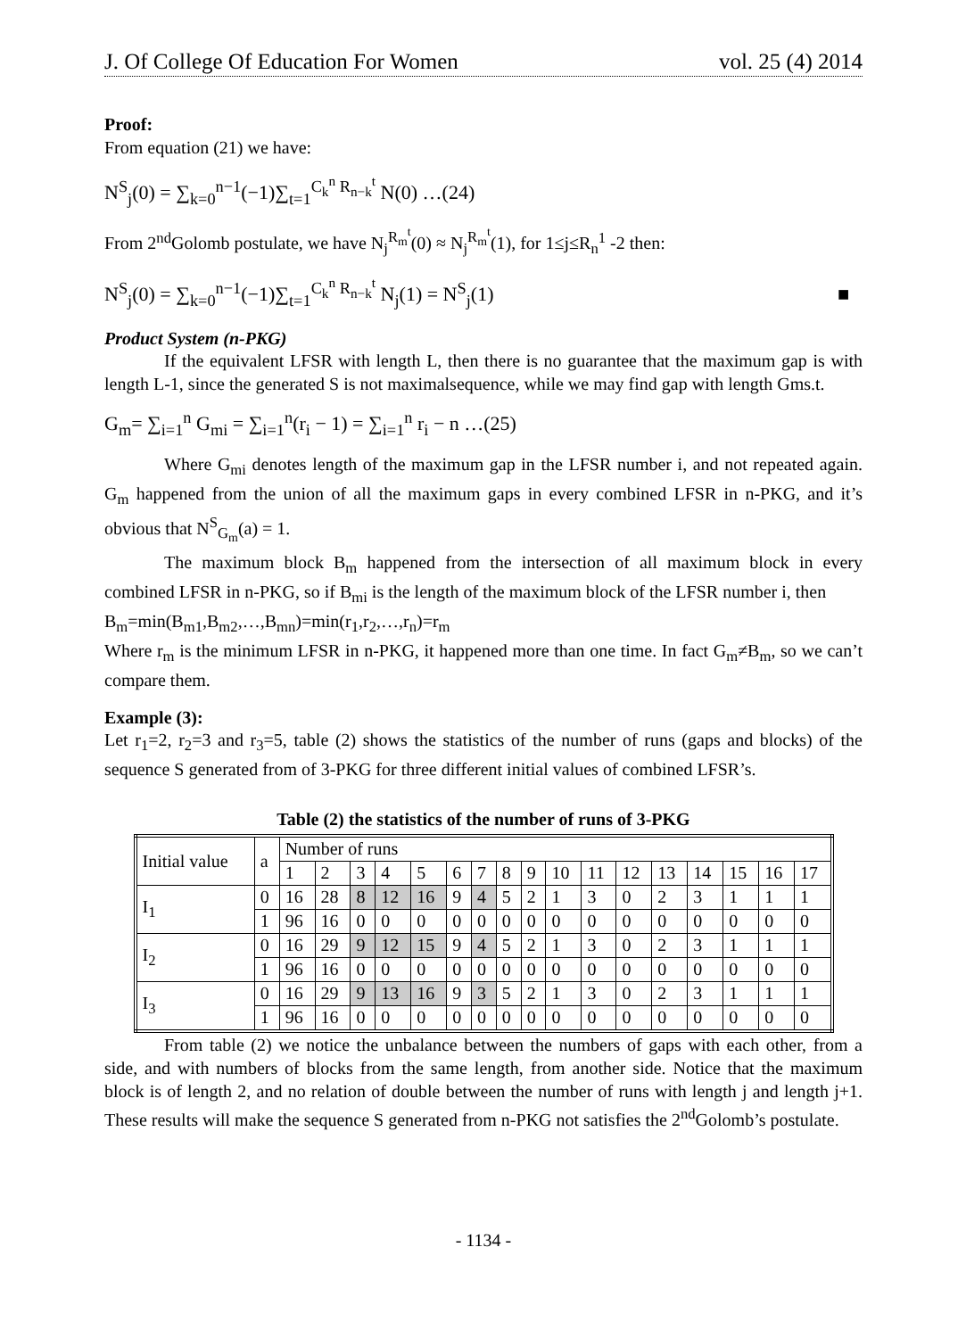J. Of College Of Education For Women vol. 25 (4) 2014
Proof:
From equation (21) we have:
N<sup>S</sup><sub>j</sub>(0) = ∑<sub>k=0</sub><sup>n−1</sup>(−1)∑<sub>t=1</sub><sup>C<sub>k</sub><sup>n</sup> R<sub>n−k</sub><sup>t</sup></sup> N(0) …(24)
From 2<sup>nd</sup>Golomb postulate, we have N<sub>j</sub><sup>R<sub>m</sub><sup>t</sup></sup>(0) ≈ N<sub>j</sub><sup>R<sub>m</sub><sup>t</sup></sup>(1), for 1≤j≤R<sub>n</sub><sup>1</sup> -2 then:
N<sup>S</sup><sub>j</sub>(0) = ∑<sub>k=0</sub><sup>n−1</sup>(−1)∑<sub>t=1</sub><sup>C<sub>k</sub><sup>n</sup> R<sub>n−k</sub><sup>t</sup></sup> N<sub>j</sub>(1) = N<sup>S</sup><sub>j</sub>(1) ■
Product System (n-PKG)
If the equivalent LFSR with length L, then there is no guarantee that the maximum gap is with length L-1, since the generated S is not maximalsequence, while we may find gap with length Gms.t.
G<sub>m</sub>= ∑<sub>i=1</sub><sup>n</sup> G<sub>mi</sub> = ∑<sub>i=1</sub><sup>n</sup>(r<sub>i</sub> − 1) = ∑<sub>i=1</sub><sup>n</sup> r<sub>i</sub> − n …(25)
Where G<sub>mi</sub> denotes length of the maximum gap in the LFSR number i, and not repeated again. G<sub>m</sub> happened from the union of all the maximum gaps in every combined LFSR in n-PKG, and it’s obvious that N<sup>S</sup><sub>G<sub>m</sub></sub>(a) = 1.
The maximum block B<sub>m</sub> happened from the intersection of all maximum block in every combined LFSR in n-PKG, so if B<sub>mi</sub> is the length of the maximum block of the LFSR number i, then
B<sub>m</sub>=min(B<sub>m1</sub>,B<sub>m2</sub>,…,B<sub>mn</sub>)=min(r<sub>1</sub>,r<sub>2</sub>,…,r<sub>n</sub>)=r<sub>m</sub>
Where r<sub>m</sub> is the minimum LFSR in n-PKG, it happened more than one time. In fact G<sub>m</sub>≠B<sub>m</sub>, so we can’t compare them.
Example (3):
Let r<sub>1</sub>=2, r<sub>2</sub>=3 and r<sub>3</sub>=5, table (2) shows the statistics of the number of runs (gaps and blocks) of the sequence S generated from of 3-PKG for three different initial values of combined LFSR’s.
Table (2) the statistics of the number of runs of 3-PKG
| Initial value | a | Number of runs | | | | | | | | | | | | | | | | |
| | | 1 | 2 | 3 | 4 | 5 | 6 | 7 | 8 | 9 | 10 | 11 | 12 | 13 | 14 | 15 | 16 | 17 |
| I<sub>1</sub> | 0 | 16 | 28 | 8 | 12 | 16 | 9 | 4 | 5 | 2 | 1 | 3 | 0 | 2 | 3 | 1 | 1 | 1 |
| | 1 | 96 | 16 | 0 | 0 | 0 | 0 | 0 | 0 | 0 | 0 | 0 | 0 | 0 | 0 | 0 | 0 | 0 |
| I<sub>2</sub> | 0 | 16 | 29 | 9 | 12 | 15 | 9 | 4 | 5 | 2 | 1 | 3 | 0 | 2 | 3 | 1 | 1 | 1 |
| | 1 | 96 | 16 | 0 | 0 | 0 | 0 | 0 | 0 | 0 | 0 | 0 | 0 | 0 | 0 | 0 | 0 | 0 |
| I<sub>3</sub> | 0 | 16 | 29 | 9 | 13 | 16 | 9 | 3 | 5 | 2 | 1 | 3 | 0 | 2 | 3 | 1 | 1 | 1 |
| | 1 | 96 | 16 | 0 | 0 | 0 | 0 | 0 | 0 | 0 | 0 | 0 | 0 | 0 | 0 | 0 | 0 | 0 |
From table (2) we notice the unbalance between the numbers of gaps with each other, from a side, and with numbers of blocks from the same length, from another side. Notice that the maximum block is of length 2, and no relation of double between the number of runs with length j and length j+1. These results will make the sequence S generated from n-PKG not satisfies the 2<sup>nd</sup>Golomb’s postulate.
- 1134 -